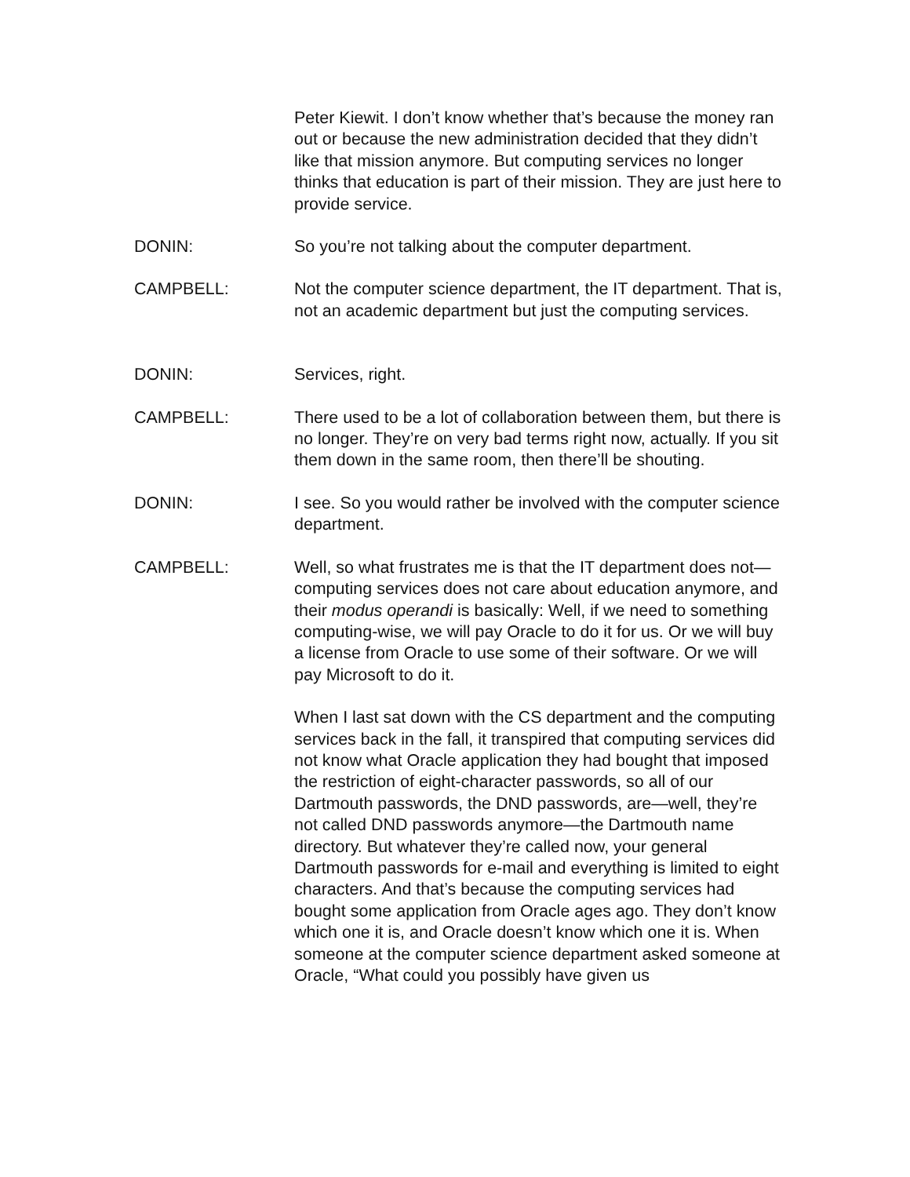Peter Kiewit. I don’t know whether that’s because the money ran out or because the new administration decided that they didn’t like that mission anymore. But computing services no longer thinks that education is part of their mission. They are just here to provide service.
DONIN: So you’re not talking about the computer department.
CAMPBELL: Not the computer science department, the IT department. That is, not an academic department but just the computing services.
DONIN: Services, right.
CAMPBELL: There used to be a lot of collaboration between them, but there is no longer. They’re on very bad terms right now, actually. If you sit them down in the same room, then there’ll be shouting.
DONIN: I see. So you would rather be involved with the computer science department.
CAMPBELL: Well, so what frustrates me is that the IT department does not—computing services does not care about education anymore, and their modus operandi is basically: Well, if we need to something computing-wise, we will pay Oracle to do it for us. Or we will buy a license from Oracle to use some of their software. Or we will pay Microsoft to do it.
When I last sat down with the CS department and the computing services back in the fall, it transpired that computing services did not know what Oracle application they had bought that imposed the restriction of eight-character passwords, so all of our Dartmouth passwords, the DND passwords, are—well, they’re not called DND passwords anymore—the Dartmouth name directory. But whatever they’re called now, your general Dartmouth passwords for e-mail and everything is limited to eight characters. And that’s because the computing services had bought some application from Oracle ages ago. They don’t know which one it is, and Oracle doesn’t know which one it is. When someone at the computer science department asked someone at Oracle, “What could you possibly have given us